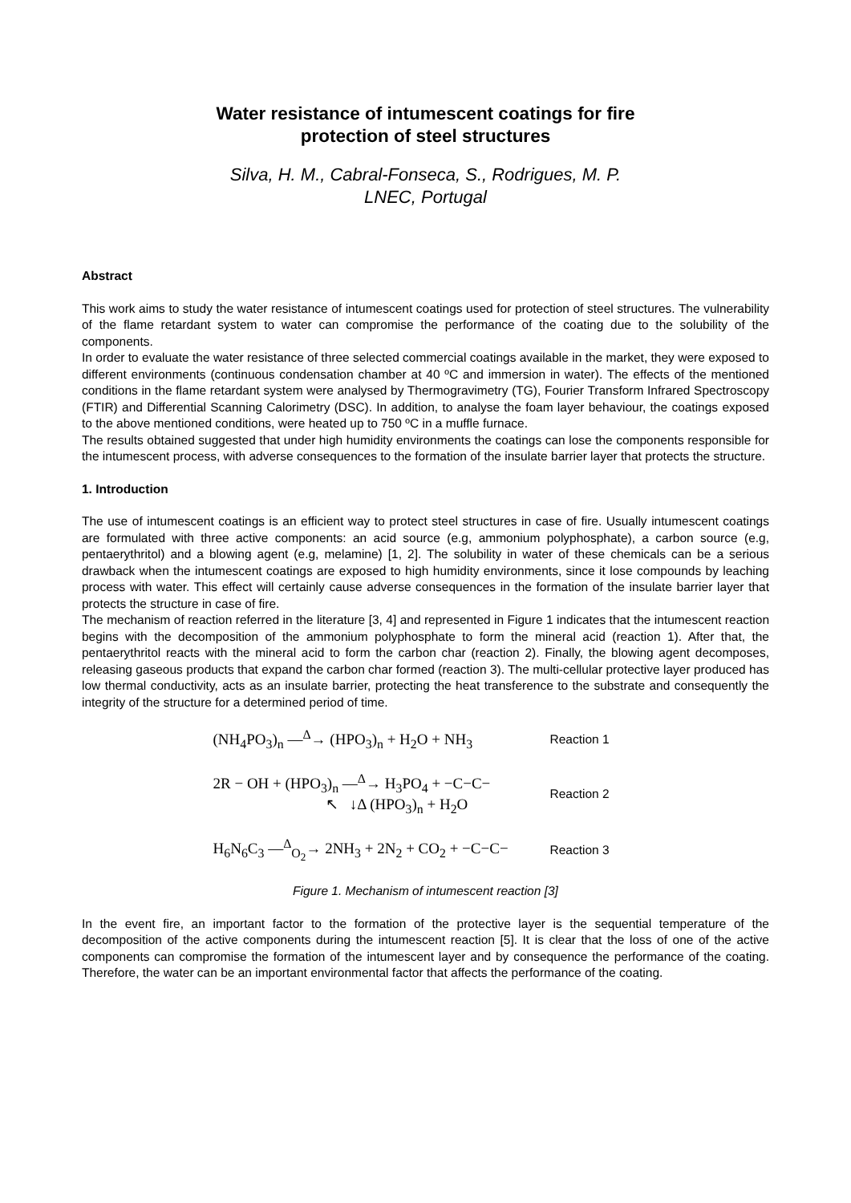Water resistance of intumescent coatings for fire
protection of steel structures
Silva, H. M., Cabral-Fonseca, S., Rodrigues, M. P.
LNEC, Portugal
Abstract
This work aims to study the water resistance of intumescent coatings used for protection of steel structures. The vulnerability of the flame retardant system to water can compromise the performance of the coating due to the solubility of the components.
In order to evaluate the water resistance of three selected commercial coatings available in the market, they were exposed to different environments (continuous condensation chamber at 40 ºC and immersion in water). The effects of the mentioned conditions in the flame retardant system were analysed by Thermogravimetry (TG), Fourier Transform Infrared Spectroscopy (FTIR) and Differential Scanning Calorimetry (DSC). In addition, to analyse the foam layer behaviour, the coatings exposed to the above mentioned conditions, were heated up to 750 ºC in a muffle furnace.
The results obtained suggested that under high humidity environments the coatings can lose the components responsible for the intumescent process, with adverse consequences to the formation of the insulate barrier layer that protects the structure.
1. Introduction
The use of intumescent coatings is an efficient way to protect steel structures in case of fire. Usually intumescent coatings are formulated with three active components: an acid source (e.g, ammonium polyphosphate), a carbon source (e.g, pentaerythritol) and a blowing agent (e.g, melamine) [1, 2]. The solubility in water of these chemicals can be a serious drawback when the intumescent coatings are exposed to high humidity environments, since it lose compounds by leaching process with water. This effect will certainly cause adverse consequences in the formation of the insulate barrier layer that protects the structure in case of fire.
The mechanism of reaction referred in the literature [3, 4] and represented in Figure 1 indicates that the intumescent reaction begins with the decomposition of the ammonium polyphosphate to form the mineral acid (reaction 1). After that, the pentaerythritol reacts with the mineral acid to form the carbon char (reaction 2). Finally, the blowing agent decomposes, releasing gaseous products that expand the carbon char formed (reaction 3). The multi-cellular protective layer produced has low thermal conductivity, acts as an insulate barrier, protecting the heat transference to the substrate and consequently the integrity of the structure for a determined period of time.
(NH<sub>4</sub>PO<sub>3</sub>)<sub>n</sub> —<sup>Δ</sup>→ (HPO<sub>3</sub>)<sub>n</sub> + H<sub>2</sub>O + NH<sub>3</sub>
Reaction 1
2R − OH + (HPO<sub>3</sub>)<sub>n</sub> —<sup>Δ</sup>→ H<sub>3</sub>PO<sub>4</sub> + −C−C−
↖ ↓Δ (HPO<sub>3</sub>)<sub>n</sub> + H<sub>2</sub>O
Reaction 2
H<sub>6</sub>N<sub>6</sub>C<sub>3</sub> —<sup>Δ</sup><sub>O<sub>2</sub></sub>→ 2NH<sub>3</sub> + 2N<sub>2</sub> + CO<sub>2</sub> + −C−C−
Reaction 3
Figure 1. Mechanism of intumescent reaction [3]
In the event fire, an important factor to the formation of the protective layer is the sequential temperature of the decomposition of the active components during the intumescent reaction [5]. It is clear that the loss of one of the active components can compromise the formation of the intumescent layer and by consequence the performance of the coating. Therefore, the water can be an important environmental factor that affects the performance of the coating.